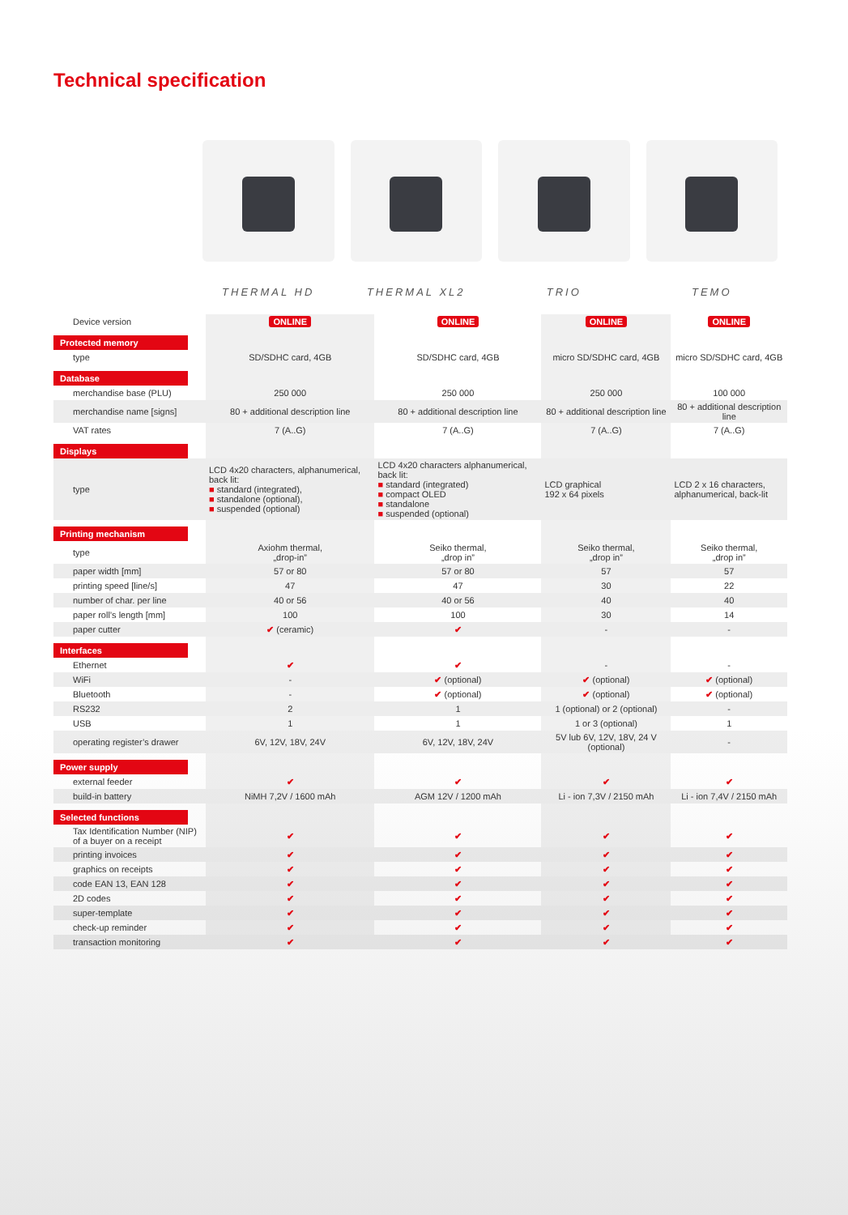Technical specification
THERMAL HD THERMAL XL2 TRIO TEMO
| Device version | ONLINE | ONLINE | ONLINE | ONLINE |
| Protected memory | | | | |
| type | SD/SDHC card, 4GB | SD/SDHC card, 4GB | micro SD/SDHC card, 4GB | micro SD/SDHC card, 4GB |
| Database | | | | |
| merchandise base (PLU) | 250 000 | 250 000 | 250 000 | 100 000 |
| merchandise name [signs] | 80 + additional description line | 80 + additional description line | 80 + additional description line | 80 + additional description line |
| VAT rates | 7 (A..G) | 7 (A..G) | 7 (A..G) | 7 (A..G) |
| Displays | | | | |
| type | LCD 4x20 characters, alphanumerical, back lit: ■ standard (integrated), ■ standalone (optional), ■ suspended (optional) | LCD 4x20 characters alphanumerical, back lit: ■ standard (integrated) ■ compact OLED ■ standalone ■ suspended (optional) | LCD graphical 192 x 64 pixels | LCD 2 x 16 characters, alphanumerical, back-lit |
| Printing mechanism | | | | |
| type | Axiohm thermal, „drop-in” | Seiko thermal, „drop in” | Seiko thermal, „drop in” | Seiko thermal, „drop in” |
| paper width [mm] | 57 or 80 | 57 or 80 | 57 | 57 |
| printing speed [line/s] | 47 | 47 | 30 | 22 |
| number of char. per line | 40 or 56 | 40 or 56 | 40 | 40 |
| paper roll’s length [mm] | 100 | 100 | 30 | 14 |
| paper cutter | ✔ (ceramic) | ✔ | - | - |
| Interfaces | | | | |
| Ethernet | ✔ | ✔ | - | - |
| WiFi | - | ✔ (optional) | ✔ (optional) | ✔ (optional) |
| Bluetooth | - | ✔ (optional) | ✔ (optional) | ✔ (optional) |
| RS232 | 2 | 1 | 1 (optional) or 2 (optional) | - |
| USB | 1 | 1 | 1 or 3 (optional) | 1 |
| operating register’s drawer | 6V, 12V, 18V, 24V | 6V, 12V, 18V, 24V | 5V lub 6V, 12V, 18V, 24 V (optional) | - |
| Power supply | | | | |
| external feeder | ✔ | ✔ | ✔ | ✔ |
| build-in battery | NiMH 7,2V / 1600 mAh | AGM 12V / 1200 mAh | Li - ion 7,3V / 2150 mAh | Li - ion 7,4V / 2150 mAh |
| Selected functions | | | | |
| Tax Identification Number (NIP) of a buyer on a receipt | ✔ | ✔ | ✔ | ✔ |
| printing invoices | ✔ | ✔ | ✔ | ✔ |
| graphics on receipts | ✔ | ✔ | ✔ | ✔ |
| code EAN 13, EAN 128 | ✔ | ✔ | ✔ | ✔ |
| 2D codes | ✔ | ✔ | ✔ | ✔ |
| super-template | ✔ | ✔ | ✔ | ✔ |
| check-up reminder | ✔ | ✔ | ✔ | ✔ |
| transaction monitoring | ✔ | ✔ | ✔ | ✔ |